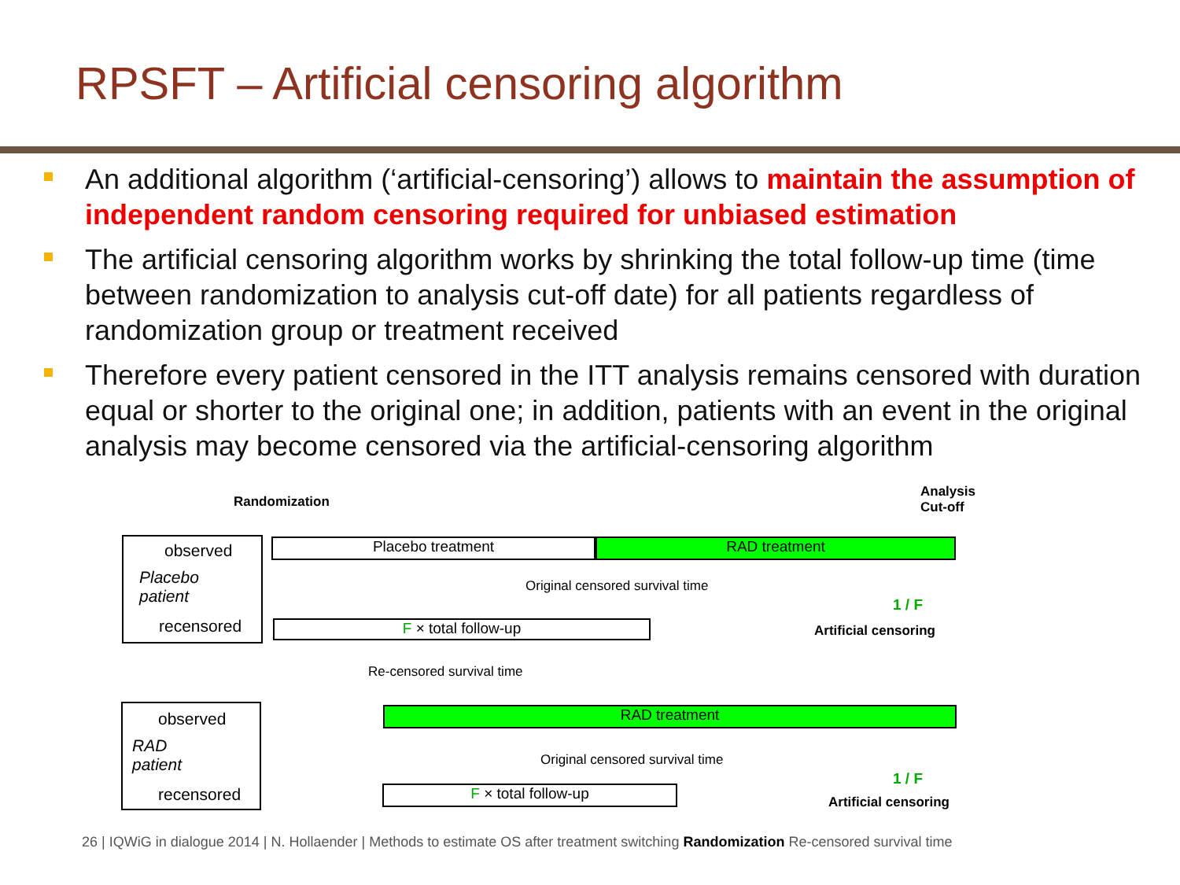RPSFT – Artificial censoring algorithm
An additional algorithm (‘artificial-censoring’) allows to maintain the assumption of independent random censoring required for unbiased estimation
The artificial censoring algorithm works by shrinking the total follow-up time (time between randomization to analysis cut-off date) for all patients regardless of randomization group or treatment received
Therefore every patient censored in the ITT analysis remains censored with duration equal or shorter to the original one; in addition, patients with an event in the original analysis may become censored via the artificial-censoring algorithm
Randomization
Analysis
Cut-off
observed
Placebo
patient
recensored
Placebo treatment RAD treatment
Original censored survival time
1 / F
F × total follow-up Artificial censoring
Re-censored survival time
observed
RAD
patient
recensored
RAD treatment
Original censored survival time
1 / F
F × total follow-up
Artificial censoring
26 | IQWiG in dialogue 2014 | N. Hollaender | Methods to estimate OS after treatment switching Randomization Re-censored survival time